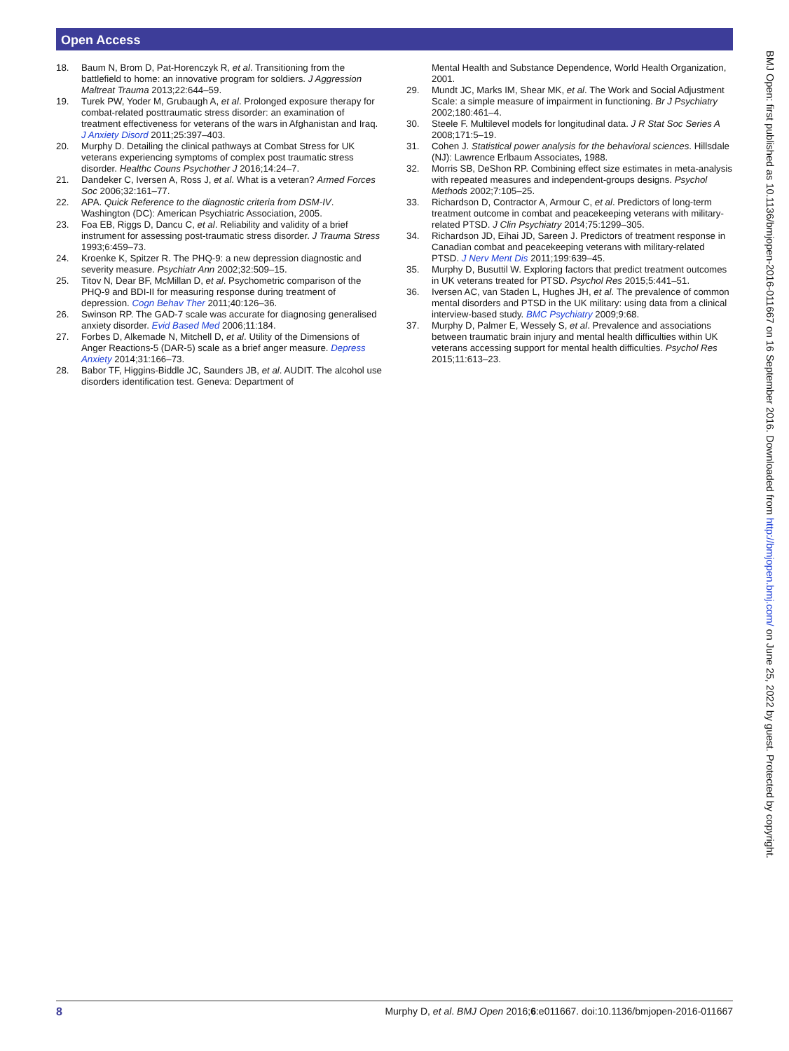Open Access
18. Baum N, Brom D, Pat-Horenczyk R, et al. Transitioning from the battlefield to home: an innovative program for soldiers. J Aggression Maltreat Trauma 2013;22:644–59.
19. Turek PW, Yoder M, Grubaugh A, et al. Prolonged exposure therapy for combat-related posttraumatic stress disorder: an examination of treatment effectiveness for veterans of the wars in Afghanistan and Iraq. J Anxiety Disord 2011;25:397–403.
20. Murphy D. Detailing the clinical pathways at Combat Stress for UK veterans experiencing symptoms of complex post traumatic stress disorder. Healthc Couns Psychother J 2016;14:24–7.
21. Dandeker C, Iversen A, Ross J, et al. What is a veteran? Armed Forces Soc 2006;32:161–77.
22. APA. Quick Reference to the diagnostic criteria from DSM-IV. Washington (DC): American Psychiatric Association, 2005.
23. Foa EB, Riggs D, Dancu C, et al. Reliability and validity of a brief instrument for assessing post-traumatic stress disorder. J Trauma Stress 1993;6:459–73.
24. Kroenke K, Spitzer R. The PHQ-9: a new depression diagnostic and severity measure. Psychiatr Ann 2002;32:509–15.
25. Titov N, Dear BF, McMillan D, et al. Psychometric comparison of the PHQ-9 and BDI-II for measuring response during treatment of depression. Cogn Behav Ther 2011;40:126–36.
26. Swinson RP. The GAD-7 scale was accurate for diagnosing generalised anxiety disorder. Evid Based Med 2006;11:184.
27. Forbes D, Alkemade N, Mitchell D, et al. Utility of the Dimensions of Anger Reactions-5 (DAR-5) scale as a brief anger measure. Depress Anxiety 2014;31:166–73.
28. Babor TF, Higgins-Biddle JC, Saunders JB, et al. AUDIT. The alcohol use disorders identification test. Geneva: Department of
Mental Health and Substance Dependence, World Health Organization, 2001.
29. Mundt JC, Marks IM, Shear MK, et al. The Work and Social Adjustment Scale: a simple measure of impairment in functioning. Br J Psychiatry 2002;180:461–4.
30. Steele F. Multilevel models for longitudinal data. J R Stat Soc Series A 2008;171:5–19.
31. Cohen J. Statistical power analysis for the behavioral sciences. Hillsdale (NJ): Lawrence Erlbaum Associates, 1988.
32. Morris SB, DeShon RP. Combining effect size estimates in meta-analysis with repeated measures and independent-groups designs. Psychol Methods 2002;7:105–25.
33. Richardson D, Contractor A, Armour C, et al. Predictors of long-term treatment outcome in combat and peacekeeping veterans with military-related PTSD. J Clin Psychiatry 2014;75:1299–305.
34. Richardson JD, Eihai JD, Sareen J. Predictors of treatment response in Canadian combat and peacekeeping veterans with military-related PTSD. J Nerv Ment Dis 2011;199:639–45.
35. Murphy D, Busuttil W. Exploring factors that predict treatment outcomes in UK veterans treated for PTSD. Psychol Res 2015;5:441–51.
36. Iversen AC, van Staden L, Hughes JH, et al. The prevalence of common mental disorders and PTSD in the UK military: using data from a clinical interview-based study. BMC Psychiatry 2009;9:68.
37. Murphy D, Palmer E, Wessely S, et al. Prevalence and associations between traumatic brain injury and mental health difficulties within UK veterans accessing support for mental health difficulties. Psychol Res 2015;11:613–23.
BMJ Open: first published as 10.1136/bmjopen-2016-011667 on 16 September 2016. Downloaded from http://bmjopen.bmj.com/ on June 25, 2022 by guest. Protected by copyright.
8 Murphy D, et al. BMJ Open 2016;6:e011667. doi:10.1136/bmjopen-2016-011667